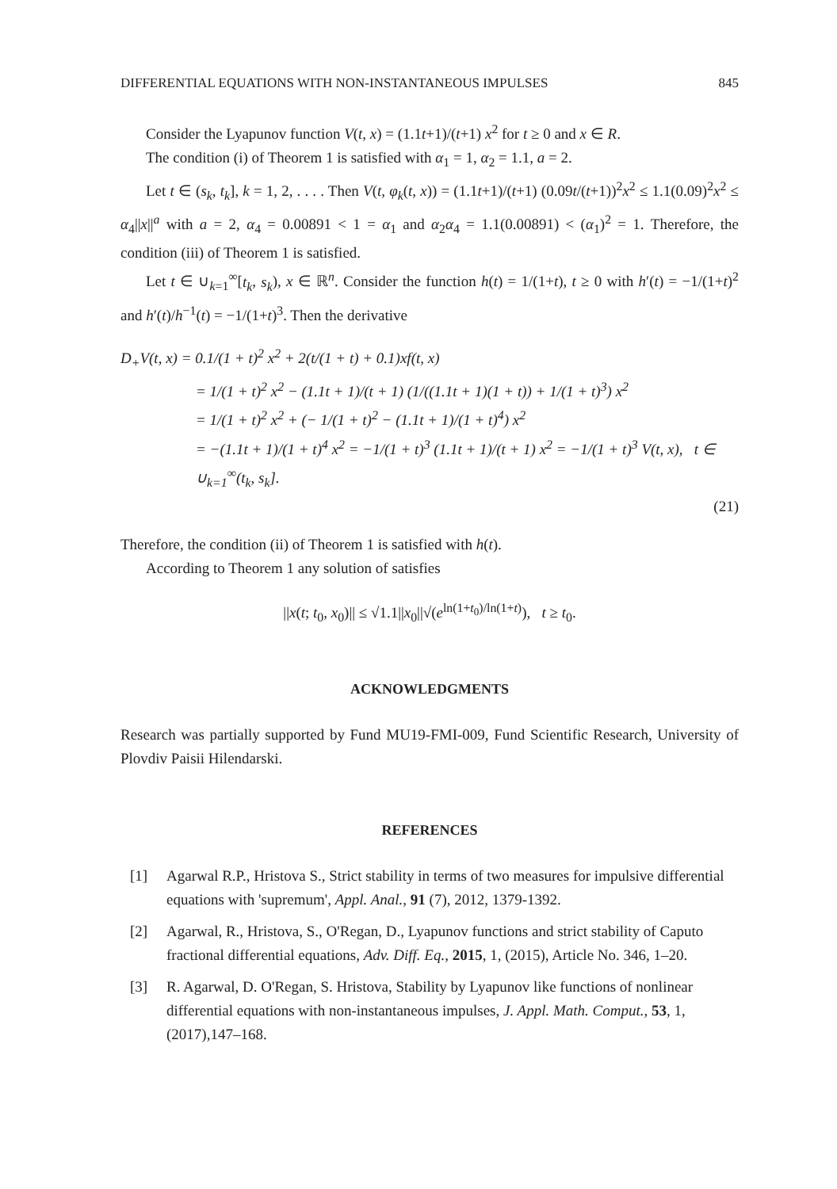DIFFERENTIAL EQUATIONS WITH NON-INSTANTANEOUS IMPULSES 845
Consider the Lyapunov function V(t, x) = (1.1t+1)/(t+1) x<sup>2</sup> for t ≥ 0 and x ∈ R.
The condition (i) of Theorem 1 is satisfied with α<sub>1</sub> = 1, α<sub>2</sub> = 1.1, a = 2.
Let t ∈ (s<sub>k</sub>, t<sub>k</sub>], k = 1, 2, . . . . Then V(t, φ<sub>k</sub>(t, x)) = (1.1t+1)/(t+1) (0.09t/(t+1))<sup>2</sup>x<sup>2</sup> ≤ 1.1(0.09)<sup>2</sup>x<sup>2</sup> ≤ α<sub>4</sub>||x||<sup>a</sup> with a = 2, α<sub>4</sub> = 0.00891 < 1 = α<sub>1</sub> and α<sub>2</sub>α<sub>4</sub> = 1.1(0.00891) < (α<sub>1</sub>)<sup>2</sup> = 1. Therefore, the condition (iii) of Theorem 1 is satisfied.
Let t ∈ ∪<sub>k=1</sub><sup>∞</sup>[t<sub>k</sub>, s<sub>k</sub>), x ∈ ℝ<sup>n</sup>. Consider the function h(t) = 1/(1+t), t ≥ 0 with h′(t) = −1/(1+t)<sup>2</sup> and h′(t)/h<sup>−1</sup>(t) = −1/(1+t)<sup>3</sup>. Then the derivative
D<sub>+</sub>V(t, x) = 0.1/(1 + t)<sup>2</sup> x<sup>2</sup> + 2(t/(1 + t) + 0.1)xf(t, x)
= 1/(1 + t)<sup>2</sup> x<sup>2</sup> − (1.1t + 1)/(t + 1) (1/((1.1t + 1)(1 + t)) + 1/(1 + t)<sup>3</sup>) x<sup>2</sup>
= 1/(1 + t)<sup>2</sup> x<sup>2</sup> + (− 1/(1 + t)<sup>2</sup> − (1.1t + 1)/(1 + t)<sup>4</sup>) x<sup>2</sup>
= −(1.1t + 1)/(1 + t)<sup>4</sup> x<sup>2</sup> = −1/(1 + t)<sup>3</sup> (1.1t + 1)/(t + 1) x<sup>2</sup> = −1/(1 + t)<sup>3</sup> V(t, x), t ∈ ∪<sub>k=1</sub><sup>∞</sup>(t<sub>k</sub>, s<sub>k</sub>].
(21)
Therefore, the condition (ii) of Theorem 1 is satisfied with h(t).
According to Theorem 1 any solution of satisfies
||x(t; t<sub>0</sub>, x<sub>0</sub>)|| ≤ √1.1||x<sub>0</sub>||√(e<sup>ln(1+t<sub>0</sub>)/ln(1+t)</sup>), t ≥ t<sub>0</sub>.
ACKNOWLEDGMENTS
Research was partially supported by Fund MU19-FMI-009, Fund Scientific Research, University of Plovdiv Paisii Hilendarski.
REFERENCES
[1] Agarwal R.P., Hristova S., Strict stability in terms of two measures for impulsive differential equations with 'supremum', Appl. Anal., 91 (7), 2012, 1379-1392.
[2] Agarwal, R., Hristova, S., O'Regan, D., Lyapunov functions and strict stability of Caputo fractional differential equations, Adv. Diff. Eq., 2015, 1, (2015), Article No. 346, 1–20.
[3] R. Agarwal, D. O'Regan, S. Hristova, Stability by Lyapunov like functions of nonlinear differential equations with non-instantaneous impulses, J. Appl. Math. Comput., 53, 1, (2017),147–168.